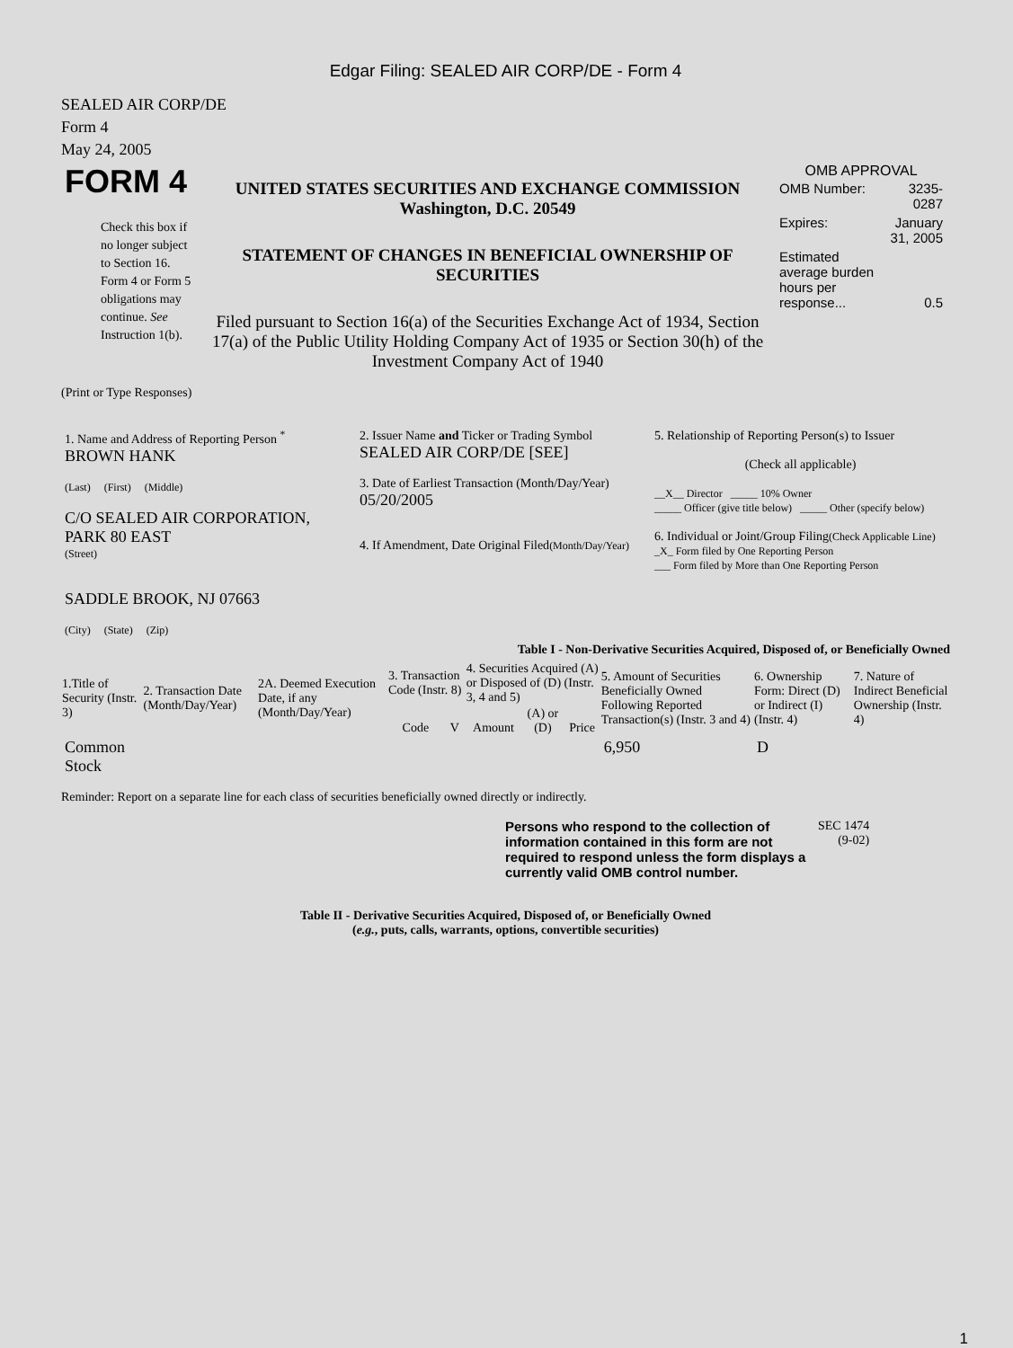Edgar Filing: SEALED AIR CORP/DE - Form 4
SEALED AIR CORP/DE
Form 4
May 24, 2005
| FORM 4 Check this box if no longer subject to Section 16. Form 4 or Form 5 obligations may continue. See Instruction 1(b). | UNITED STATES SECURITIES AND EXCHANGE COMMISSION Washington, D.C. 20549 STATEMENT OF CHANGES IN BENEFICIAL OWNERSHIP OF SECURITIES Filed pursuant to Section 16(a) of the Securities Exchange Act of 1934, Section 17(a) of the Public Utility Holding Company Act of 1935 or Section 30(h) of the Investment Company Act of 1940 | OMB APPROVAL / OMB Number: / 3235-0287 / / Expires: / January 31, 2005 / / Estimated average burden hours per response... / 0.5 / |
(Print or Type Responses)
| 1. Name and Address of Reporting Person <sup>*</sup> BROWN HANK (Last) (First) (Middle) C/O SEALED AIR CORPORATION, PARK 80 EAST (Street) SADDLE BROOK, NJ 07663 (City) (State) (Zip) | 2. Issuer Name and Ticker or Trading Symbol SEALED AIR CORP/DE [SEE] 3. Date of Earliest Transaction (Month/Day/Year) 05/20/2005 4. If Amendment, Date Original Filed (Month/Day/Year) | 5. Relationship of Reporting Person(s) to Issuer (Check all applicable) __X__ Director _____ 10% Owner _____ Officer (give title below) _____ Other (specify below) 6. Individual or Joint/Group Filing (Check Applicable Line) _X_ Form filed by One Reporting Person ___ Form filed by More than One Reporting Person |
Table I - Non-Derivative Securities Acquired, Disposed of, or Beneficially Owned
| 1.Title of Security (Instr. 3) | 2. Transaction Date (Month/Day/Year) | 2A. Deemed Execution Date, if any (Month/Day/Year) | 3. Transaction Code (Instr. 8) | | 4. Securities Acquired (A) or Disposed of (D) (Instr. 3, 4 and 5) | | | 5. Amount of Securities Beneficially Owned Following Reported Transaction(s) (Instr. 3 and 4) | 6. Ownership Form: Direct (D) or Indirect (I) (Instr. 4) | 7. Nature of Indirect Beneficial Ownership (Instr. 4) |
| --- | --- | --- | --- | --- | --- | --- | --- | --- | --- | --- |
| | | | Code | V | Amount | (A) or (D) | Price | | | |
| Common Stock | | | | | | | | 6,950 | D | |
Reminder: Report on a separate line for each class of securities beneficially owned directly or indirectly.
| Persons who respond to the collection of information contained in this form are not required to respond unless the form displays a currently valid OMB control number. | SEC 1474 (9-02) |
Table II - Derivative Securities Acquired, Disposed of, or Beneficially Owned
(e.g., puts, calls, warrants, options, convertible securities)
1